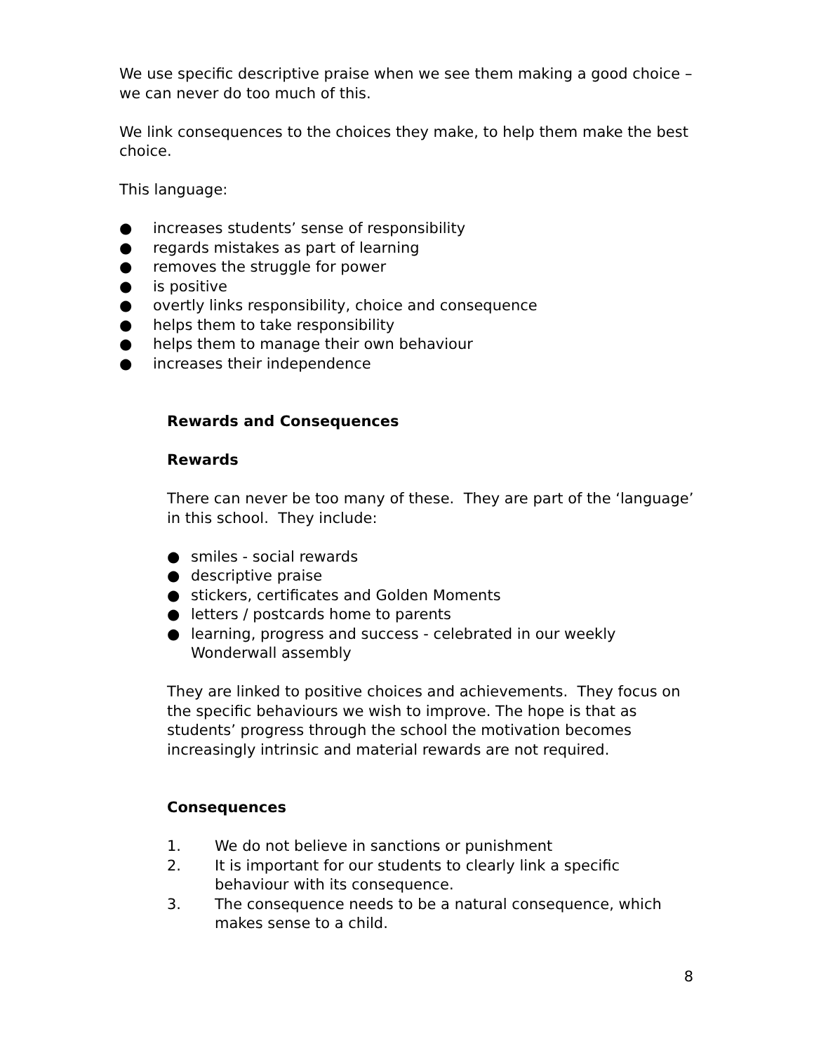We use specific descriptive praise when we see them making a good choice – we can never do too much of this.
We link consequences to the choices they make, to help them make the best choice.
This language:
● increases students’ sense of responsibility
● regards mistakes as part of learning
● removes the struggle for power
● is positive
● overtly links responsibility, choice and consequence
● helps them to take responsibility
● helps them to manage their own behaviour
● increases their independence
Rewards and Consequences
Rewards
There can never be too many of these. They are part of the ‘language’ in this school. They include:
● smiles - social rewards
● descriptive praise
● stickers, certificates and Golden Moments
● letters / postcards home to parents
● learning, progress and success - celebrated in our weekly Wonderwall assembly
They are linked to positive choices and achievements. They focus on the specific behaviours we wish to improve. The hope is that as students’ progress through the school the motivation becomes increasingly intrinsic and material rewards are not required.
Consequences
1. We do not believe in sanctions or punishment
2. It is important for our students to clearly link a specific behaviour with its consequence.
3. The consequence needs to be a natural consequence, which makes sense to a child.
8